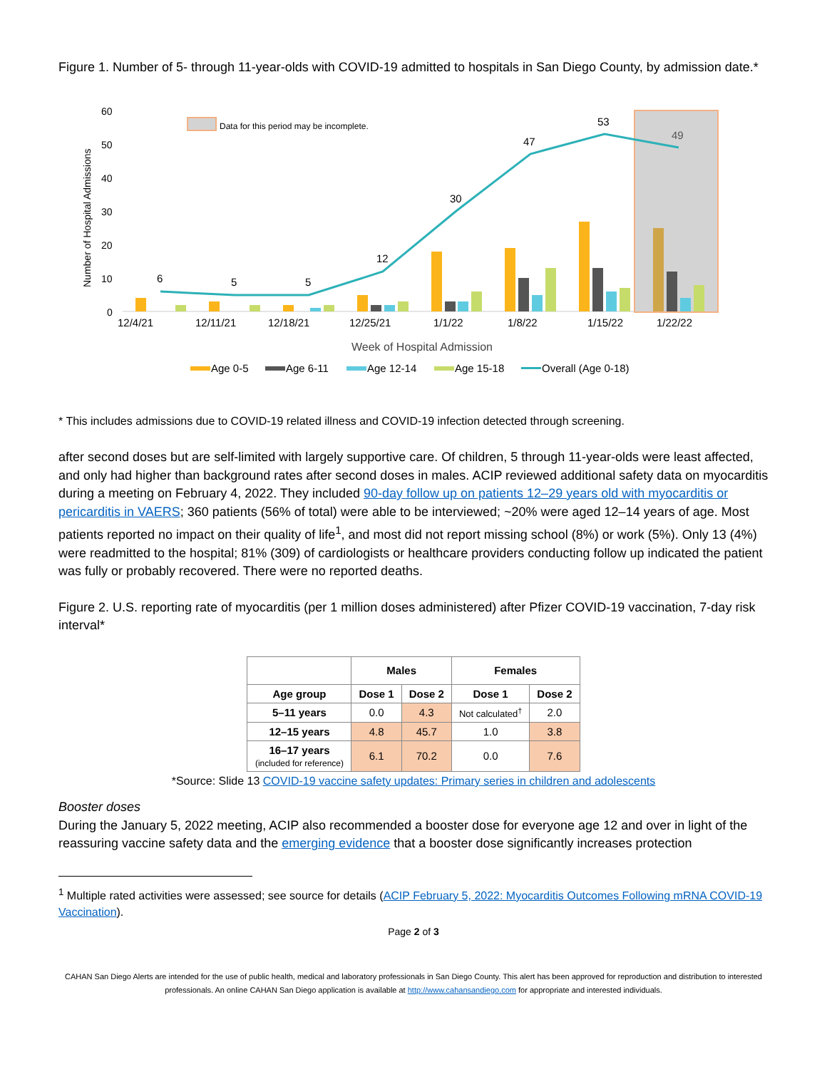Figure 1. Number of 5- through 11-year-olds with COVID-19 admitted to hospitals in San Diego County, by admission date.*
60
50
40
30
20
10
0
Data for this period may be incomplete.
6
5
5
12
30
47
53
49
12/4/21
12/11/21
12/18/21
12/25/21
1/1/22
1/8/22
1/15/22
1/22/22
Week of Hospital Admission
Number of Hospital Admissions
Age 0-5
Age 6-11
Age 12-14
Age 15-18
Overall (Age 0-18)
* This includes admissions due to COVID-19 related illness and COVID-19 infection detected through screening.
after second doses but are self-limited with largely supportive care. Of children, 5 through 11-year-olds were least affected, and only had higher than background rates after second doses in males. ACIP reviewed additional safety data on myocarditis during a meeting on February 4, 2022. They included 90-day follow up on patients 12–29 years old with myocarditis or pericarditis in VAERS; 360 patients (56% of total) were able to be interviewed; ~20% were aged 12–14 years of age. Most patients reported no impact on their quality of life<sup>1</sup>, and most did not report missing school (8%) or work (5%). Only 13 (4%) were readmitted to the hospital; 81% (309) of cardiologists or healthcare providers conducting follow up indicated the patient was fully or probably recovered. There were no reported deaths.
Figure 2. U.S. reporting rate of myocarditis (per 1 million doses administered) after Pfizer COVID-19 vaccination, 7-day risk interval*
| | Males | | Females | |
| --- | --- | --- | --- | --- |
| Age group | Dose 1 | Dose 2 | Dose 1 | Dose 2 |
| 5–11 years | 0.0 | 4.3 | Not calculated<sup>†</sup> | 2.0 |
| 12–15 years | 4.8 | 45.7 | 1.0 | 3.8 |
| 16–17 years (included for reference) | 6.1 | 70.2 | 0.0 | 7.6 |
*Source: Slide 13 COVID-19 vaccine safety updates: Primary series in children and adolescents
Booster doses
During the January 5, 2022 meeting, ACIP also recommended a booster dose for everyone age 12 and over in light of the reassuring vaccine safety data and the emerging evidence that a booster dose significantly increases protection
<sup>1</sup> Multiple rated activities were assessed; see source for details (ACIP February 5, 2022: Myocarditis Outcomes Following mRNA COVID-19 Vaccination).
Page 2 of 3
CAHAN San Diego Alerts are intended for the use of public health, medical and laboratory professionals in San Diego County. This alert has been approved for reproduction and distribution to interested professionals. An online CAHAN San Diego application is available at http://www.cahansandiego.com for appropriate and interested individuals.